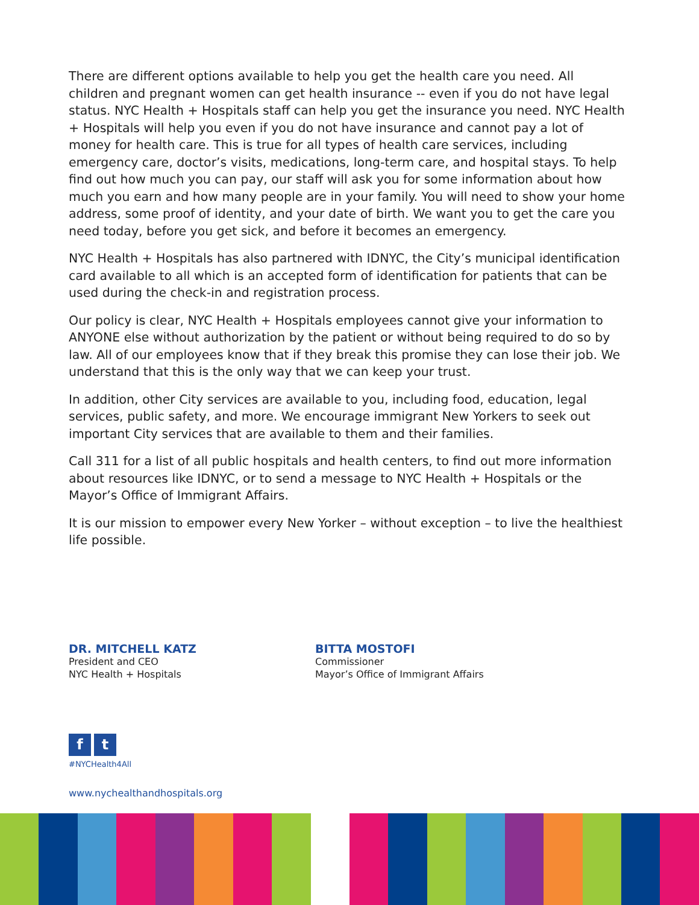There are different options available to help you get the health care you need. All children and pregnant women can get health insurance -- even if you do not have legal status. NYC Health + Hospitals staff can help you get the insurance you need. NYC Health + Hospitals will help you even if you do not have insurance and cannot pay a lot of money for health care. This is true for all types of health care services, including emergency care, doctor’s visits, medications, long-term care, and hospital stays. To help find out how much you can pay, our staff will ask you for some information about how much you earn and how many people are in your family. You will need to show your home address, some proof of identity, and your date of birth. We want you to get the care you need today, before you get sick, and before it becomes an emergency.
NYC Health + Hospitals has also partnered with IDNYC, the City’s municipal identification card available to all which is an accepted form of identification for patients that can be used during the check-in and registration process.
Our policy is clear, NYC Health + Hospitals employees cannot give your information to ANYONE else without authorization by the patient or without being required to do so by law. All of our employees know that if they break this promise they can lose their job. We understand that this is the only way that we can keep your trust.
In addition, other City services are available to you, including food, education, legal services, public safety, and more. We encourage immigrant New Yorkers to seek out important City services that are available to them and their families.
Call 311 for a list of all public hospitals and health centers, to find out more information about resources like IDNYC, or to send a message to NYC Health + Hospitals or the Mayor’s Office of Immigrant Affairs.
It is our mission to empower every New Yorker – without exception – to live the healthiest life possible.
DR. MITCHELL KATZ
President and CEO
NYC Health + Hospitals
BITTA MOSTOFI
Commissioner
Mayor’s Office of Immigrant Affairs
ft
#NYCHealth4All
www.nychealthandhospitals.org